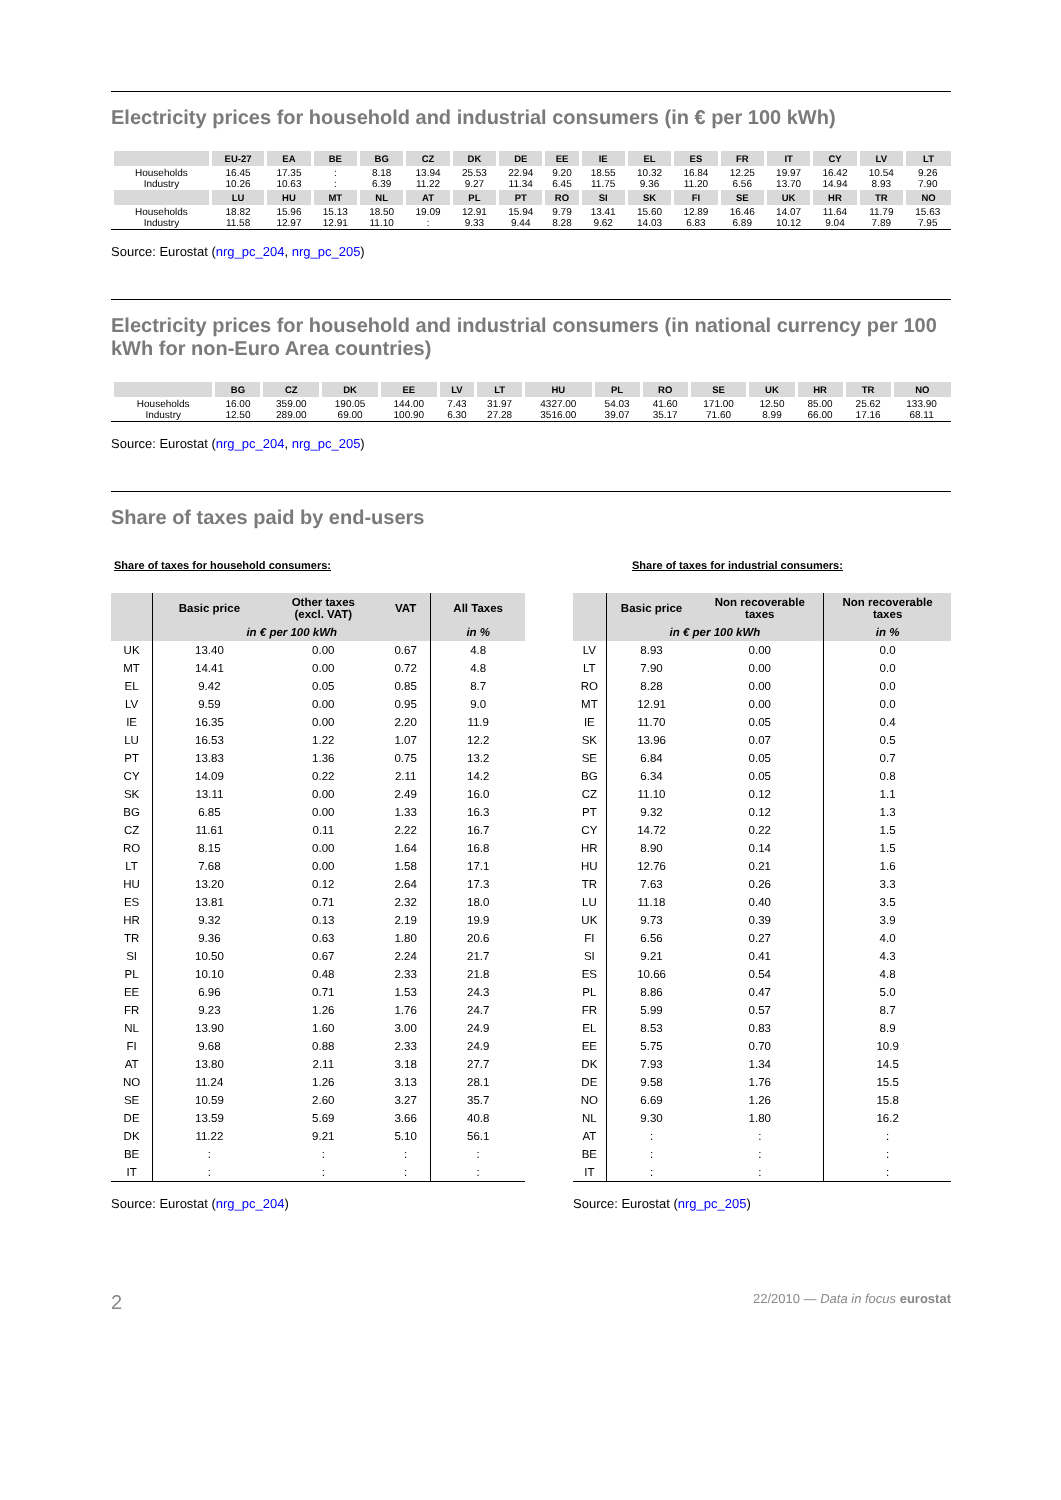Electricity prices for household and industrial consumers (in € per 100 kWh)
| | EU-27 | EA | BE | BG | CZ | DK | DE | EE | IE | EL | ES | FR | IT | CY | LV | LT |
| --- | --- | --- | --- | --- | --- | --- | --- | --- | --- | --- | --- | --- | --- | --- | --- | --- |
| Households Industry | 16.45 10.26 | 17.35 10.63 | : : | 8.18 6.39 | 13.94 11.22 | 25.53 9.27 | 22.94 11.34 | 9.20 6.45 | 18.55 11.75 | 10.32 9.36 | 16.84 11.20 | 12.25 6.56 | 19.97 13.70 | 16.42 14.94 | 10.54 8.93 | 9.26 7.90 |
| | LU | HU | MT | NL | AT | PL | PT | RO | SI | SK | FI | SE | UK | HR | TR | NO |
| Households Industry | 18.82 11.58 | 15.96 12.97 | 15.13 12.91 | 18.50 11.10 | 19.09 : | 12.91 9.33 | 15.94 9.44 | 9.79 8.28 | 13.41 9.62 | 15.60 14.03 | 12.89 6.83 | 16.46 6.89 | 14.07 10.12 | 11.64 9.04 | 11.79 7.89 | 15.63 7.95 |
Source: Eurostat (nrg_pc_204, nrg_pc_205)
Electricity prices for household and industrial consumers (in national currency per 100 kWh for non-Euro Area countries)
| | BG | CZ | DK | EE | LV | LT | HU | PL | RO | SE | UK | HR | TR | NO |
| --- | --- | --- | --- | --- | --- | --- | --- | --- | --- | --- | --- | --- | --- | --- |
| Households Industry | 16.00 12.50 | 359.00 289.00 | 190.05 69.00 | 144.00 100.90 | 7.43 6.30 | 31.97 27.28 | 4327.00 3516.00 | 54.03 39.07 | 41.60 35.17 | 171.00 71.60 | 12.50 8.99 | 85.00 66.00 | 25.62 17.16 | 133.90 68.11 |
Source: Eurostat (nrg_pc_204, nrg_pc_205)
Share of taxes paid by end-users
Share of taxes for household consumers:
| | Basic price | Other taxes (excl. VAT) | VAT | All Taxes |
| --- | --- | --- | --- | --- |
| | in € per 100 kWh | | | in % |
| UK | 13.40 | 0.00 | 0.67 | 4.8 |
| MT | 14.41 | 0.00 | 0.72 | 4.8 |
| EL | 9.42 | 0.05 | 0.85 | 8.7 |
| LV | 9.59 | 0.00 | 0.95 | 9.0 |
| IE | 16.35 | 0.00 | 2.20 | 11.9 |
| LU | 16.53 | 1.22 | 1.07 | 12.2 |
| PT | 13.83 | 1.36 | 0.75 | 13.2 |
| CY | 14.09 | 0.22 | 2.11 | 14.2 |
| SK | 13.11 | 0.00 | 2.49 | 16.0 |
| BG | 6.85 | 0.00 | 1.33 | 16.3 |
| CZ | 11.61 | 0.11 | 2.22 | 16.7 |
| RO | 8.15 | 0.00 | 1.64 | 16.8 |
| LT | 7.68 | 0.00 | 1.58 | 17.1 |
| HU | 13.20 | 0.12 | 2.64 | 17.3 |
| ES | 13.81 | 0.71 | 2.32 | 18.0 |
| HR | 9.32 | 0.13 | 2.19 | 19.9 |
| TR | 9.36 | 0.63 | 1.80 | 20.6 |
| SI | 10.50 | 0.67 | 2.24 | 21.7 |
| PL | 10.10 | 0.48 | 2.33 | 21.8 |
| EE | 6.96 | 0.71 | 1.53 | 24.3 |
| FR | 9.23 | 1.26 | 1.76 | 24.7 |
| NL | 13.90 | 1.60 | 3.00 | 24.9 |
| FI | 9.68 | 0.88 | 2.33 | 24.9 |
| AT | 13.80 | 2.11 | 3.18 | 27.7 |
| NO | 11.24 | 1.26 | 3.13 | 28.1 |
| SE | 10.59 | 2.60 | 3.27 | 35.7 |
| DE | 13.59 | 5.69 | 3.66 | 40.8 |
| DK | 11.22 | 9.21 | 5.10 | 56.1 |
| BE | : | : | : | : |
| IT | : | : | : | : |
Source: Eurostat (nrg_pc_204)
Share of taxes for industrial consumers:
| | Basic price | Non recoverable taxes | Non recoverable taxes |
| --- | --- | --- | --- |
| | in € per 100 kWh | | in % |
| LV | 8.93 | 0.00 | 0.0 |
| LT | 7.90 | 0.00 | 0.0 |
| RO | 8.28 | 0.00 | 0.0 |
| MT | 12.91 | 0.00 | 0.0 |
| IE | 11.70 | 0.05 | 0.4 |
| SK | 13.96 | 0.07 | 0.5 |
| SE | 6.84 | 0.05 | 0.7 |
| BG | 6.34 | 0.05 | 0.8 |
| CZ | 11.10 | 0.12 | 1.1 |
| PT | 9.32 | 0.12 | 1.3 |
| CY | 14.72 | 0.22 | 1.5 |
| HR | 8.90 | 0.14 | 1.5 |
| HU | 12.76 | 0.21 | 1.6 |
| TR | 7.63 | 0.26 | 3.3 |
| LU | 11.18 | 0.40 | 3.5 |
| UK | 9.73 | 0.39 | 3.9 |
| FI | 6.56 | 0.27 | 4.0 |
| SI | 9.21 | 0.41 | 4.3 |
| ES | 10.66 | 0.54 | 4.8 |
| PL | 8.86 | 0.47 | 5.0 |
| FR | 5.99 | 0.57 | 8.7 |
| EL | 8.53 | 0.83 | 8.9 |
| EE | 5.75 | 0.70 | 10.9 |
| DK | 7.93 | 1.34 | 14.5 |
| DE | 9.58 | 1.76 | 15.5 |
| NO | 6.69 | 1.26 | 15.8 |
| NL | 9.30 | 1.80 | 16.2 |
| AT | : | : | : |
| BE | : | : | : |
| IT | : | : | : |
Source: Eurostat (nrg_pc_205)
2 22/2010 — Data in focus eurostat